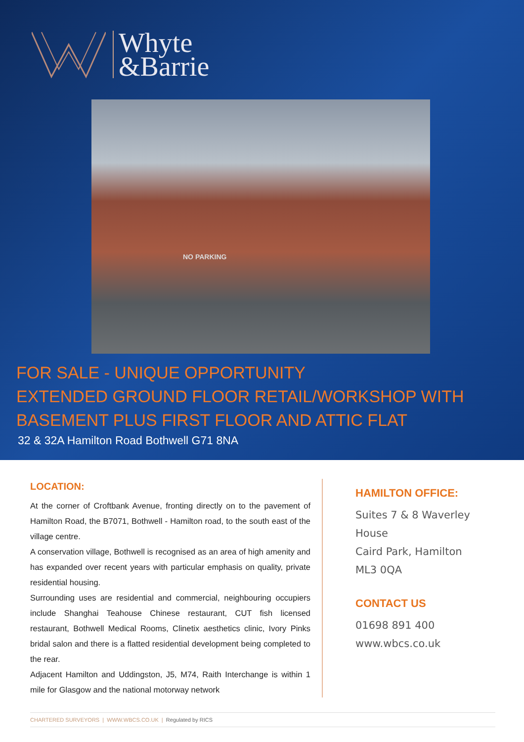Whyte
&Barrie
NO PARKING
FOR SALE - UNIQUE OPPORTUNITY
EXTENDED GROUND FLOOR RETAIL/WORKSHOP WITH
BASEMENT PLUS FIRST FLOOR AND ATTIC FLAT
32 & 32A Hamilton Road Bothwell G71 8NA
LOCATION:
At the corner of Croftbank Avenue, fronting directly on to the pavement of Hamilton Road, the B7071, Bothwell - Hamilton road, to the south east of the village centre.
A conservation village, Bothwell is recognised as an area of high amenity and has expanded over recent years with particular emphasis on quality, private residential housing.
Surrounding uses are residential and commercial, neighbouring occupiers include Shanghai Teahouse Chinese restaurant, CUT fish licensed restaurant, Bothwell Medical Rooms, Clinetix aesthetics clinic, Ivory Pinks bridal salon and there is a flatted residential development being completed to the rear.
Adjacent Hamilton and Uddingston, J5, M74, Raith Interchange is within 1 mile for Glasgow and the national motorway network
HAMILTON OFFICE:
Suites 7 & 8 Waverley
House
Caird Park, Hamilton
ML3 0QA
CONTACT US
01698 891 400
www.wbcs.co.uk
CHARTERED SURVEYORS | WWW.WBCS.CO.UK | Regulated by RICS